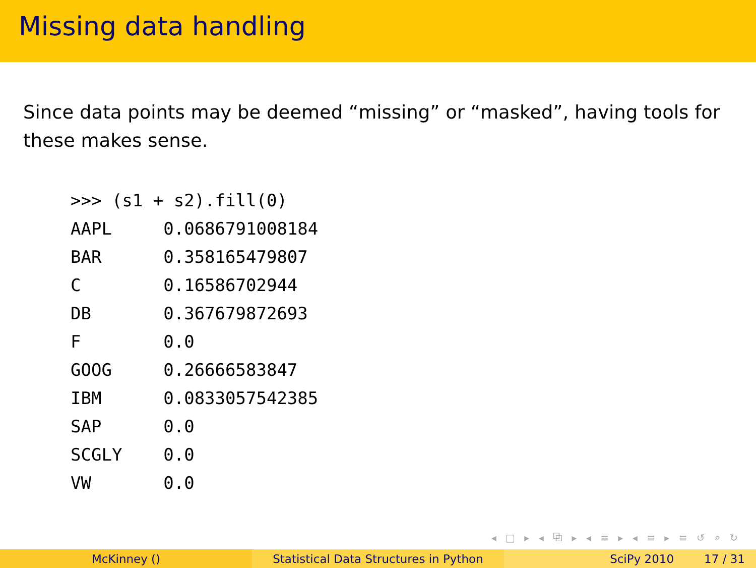Missing data handling
Since data points may be deemed “missing” or “masked”, having tools for these makes sense.
>>> (s1 + s2).fill(0)
AAPL     0.0686791008184
BAR      0.358165479807
C        0.16586702944
DB       0.367679872693
F        0.0
GOOG     0.26666583847
IBM      0.0833057542385
SAP      0.0
SCGLY    0.0
VW       0.0
◂ □ ▸ ◂ ⧉ ▸ ◂ ≡ ▸ ◂ ≡ ▸ ≡ ↺ ⌕ ↻
McKinney () Statistical Data Structures in Python
SciPy 2010 17 / 31